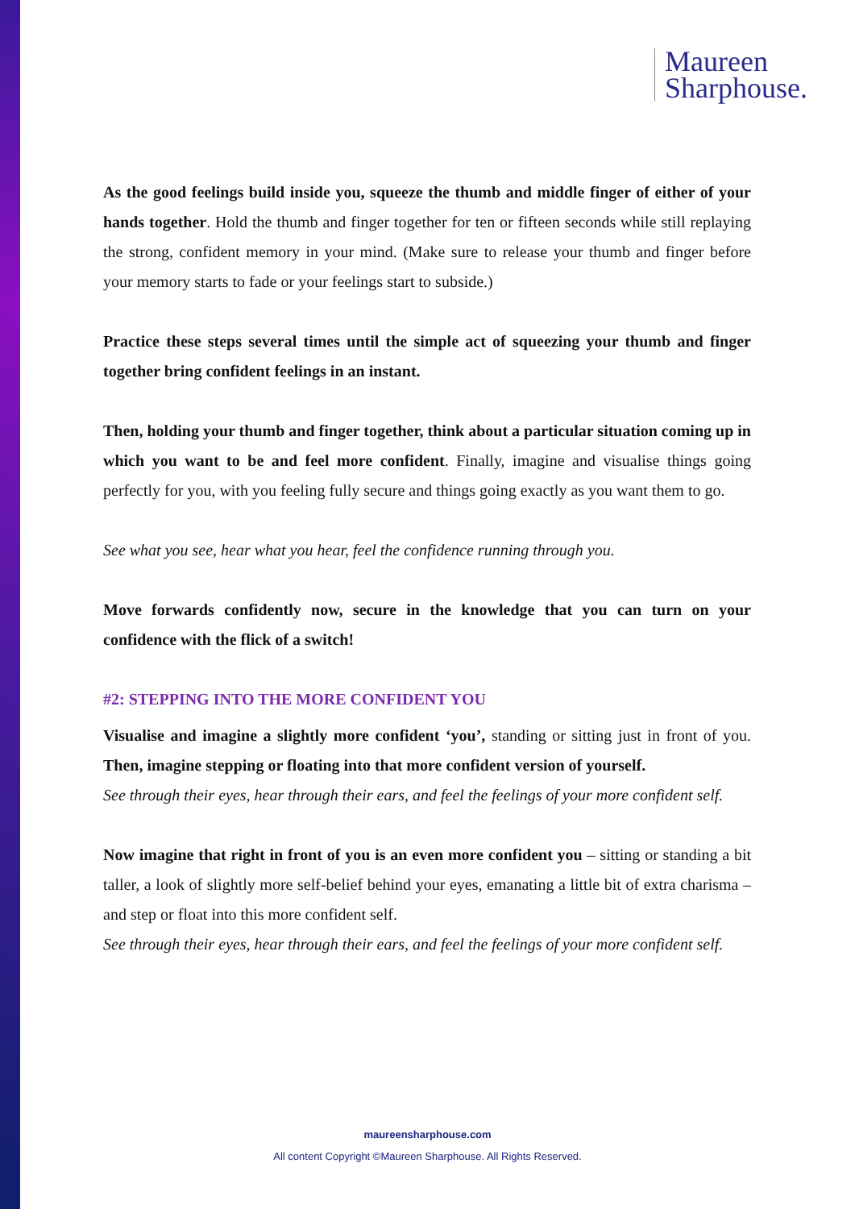Maureen
Sharphouse.
As the good feelings build inside you, squeeze the thumb and middle finger of either of your hands together. Hold the thumb and finger together for ten or fifteen seconds while still replaying the strong, confident memory in your mind. (Make sure to release your thumb and finger before your memory starts to fade or your feelings start to subside.)
Practice these steps several times until the simple act of squeezing your thumb and finger together bring confident feelings in an instant.
Then, holding your thumb and finger together, think about a particular situation coming up in which you want to be and feel more confident. Finally, imagine and visualise things going perfectly for you, with you feeling fully secure and things going exactly as you want them to go.
See what you see, hear what you hear, feel the confidence running through you.
Move forwards confidently now, secure in the knowledge that you can turn on your confidence with the flick of a switch!
#2: STEPPING INTO THE MORE CONFIDENT YOU
Visualise and imagine a slightly more confident ‘you’, standing or sitting just in front of you. Then, imagine stepping or floating into that more confident version of yourself.
See through their eyes, hear through their ears, and feel the feelings of your more confident self.
Now imagine that right in front of you is an even more confident you – sitting or standing a bit taller, a look of slightly more self-belief behind your eyes, emanating a little bit of extra charisma – and step or float into this more confident self.
See through their eyes, hear through their ears, and feel the feelings of your more confident self.
maureensharphouse.com
All content Copyright ©Maureen Sharphouse. All Rights Reserved.